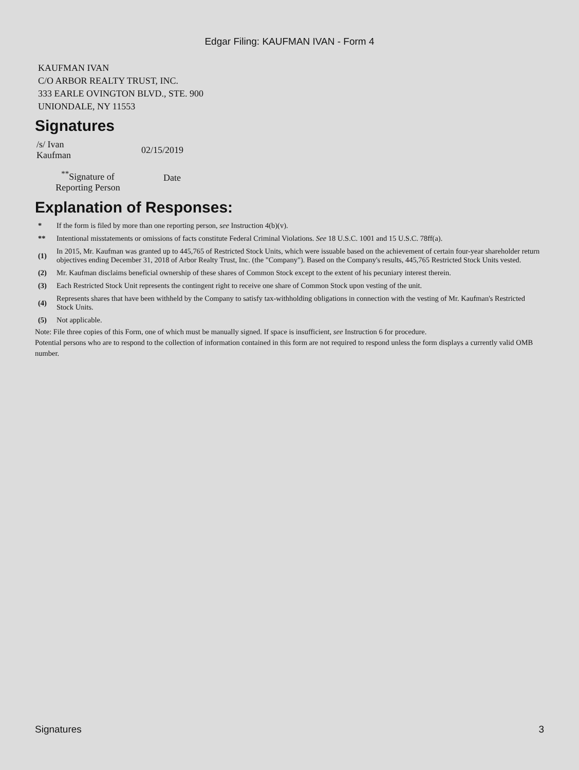Edgar Filing: KAUFMAN IVAN - Form 4
KAUFMAN IVAN
C/O ARBOR REALTY TRUST, INC.
333 EARLE OVINGTON BLVD., STE. 900
UNIONDALE, NY 11553
Signatures
| /s/ Ivan Kaufman | 02/15/2019 |
| <sup>**</sup> Signature of Reporting Person | Date |
Explanation of Responses:
| * | If the form is filed by more than one reporting person, see Instruction 4(b)(v). |
| ** | Intentional misstatements or omissions of facts constitute Federal Criminal Violations. See 18 U.S.C. 1001 and 15 U.S.C. 78ff(a). |
| (1) | In 2015, Mr. Kaufman was granted up to 445,765 of Restricted Stock Units, which were issuable based on the achievement of certain four-year shareholder return objectives ending December 31, 2018 of Arbor Realty Trust, Inc. (the "Company"). Based on the Company's results, 445,765 Restricted Stock Units vested. |
| (2) | Mr. Kaufman disclaims beneficial ownership of these shares of Common Stock except to the extent of his pecuniary interest therein. |
| (3) | Each Restricted Stock Unit represents the contingent right to receive one share of Common Stock upon vesting of the unit. |
| (4) | Represents shares that have been withheld by the Company to satisfy tax-withholding obligations in connection with the vesting of Mr. Kaufman's Restricted Stock Units. |
| (5) | Not applicable. |
Note: File three copies of this Form, one of which must be manually signed. If space is insufficient, see Instruction 6 for procedure.
Potential persons who are to respond to the collection of information contained in this form are not required to respond unless the form displays a currently valid OMB number.
Signatures 3